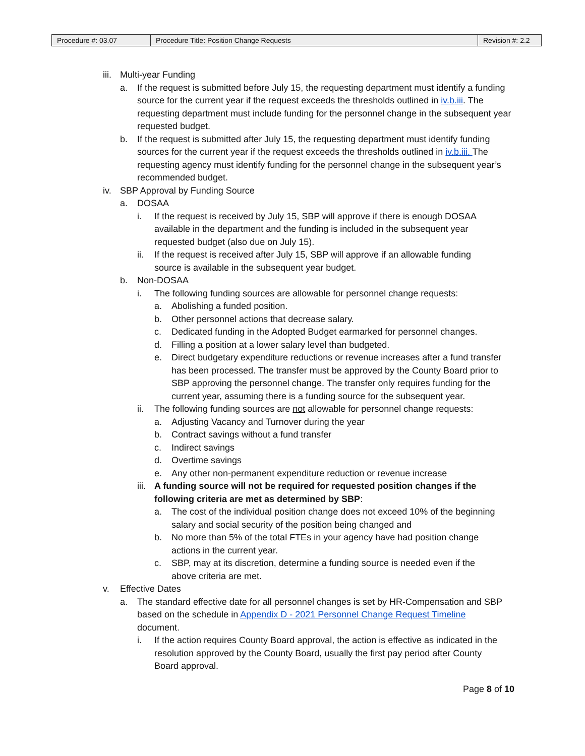| Procedure #: 03.07 | Procedure Title: Position Change Requests | Revision #: 2.2 |
iii. Multi-year Funding
a. If the request is submitted before July 15, the requesting department must identify a funding source for the current year if the request exceeds the thresholds outlined in iv.b.iii. The requesting department must include funding for the personnel change in the subsequent year requested budget.
b. If the request is submitted after July 15, the requesting department must identify funding sources for the current year if the request exceeds the thresholds outlined in iv.b.iii. The requesting agency must identify funding for the personnel change in the subsequent year’s recommended budget.
iv. SBP Approval by Funding Source
a. DOSAA
i. If the request is received by July 15, SBP will approve if there is enough DOSAA available in the department and the funding is included in the subsequent year requested budget (also due on July 15).
ii. If the request is received after July 15, SBP will approve if an allowable funding source is available in the subsequent year budget.
b. Non-DOSAA
i. The following funding sources are allowable for personnel change requests:
a. Abolishing a funded position.
b. Other personnel actions that decrease salary.
c. Dedicated funding in the Adopted Budget earmarked for personnel changes.
d. Filling a position at a lower salary level than budgeted.
e. Direct budgetary expenditure reductions or revenue increases after a fund transfer has been processed. The transfer must be approved by the County Board prior to SBP approving the personnel change. The transfer only requires funding for the current year, assuming there is a funding source for the subsequent year.
ii. The following funding sources are not allowable for personnel change requests:
a. Adjusting Vacancy and Turnover during the year
b. Contract savings without a fund transfer
c. Indirect savings
d. Overtime savings
e. Any other non-permanent expenditure reduction or revenue increase
iii. A funding source will not be required for requested position changes if the following criteria are met as determined by SBP:
a. The cost of the individual position change does not exceed 10% of the beginning salary and social security of the position being changed and
b. No more than 5% of the total FTEs in your agency have had position change actions in the current year.
c. SBP, may at its discretion, determine a funding source is needed even if the above criteria are met.
v. Effective Dates
a. The standard effective date for all personnel changes is set by HR-Compensation and SBP based on the schedule in Appendix D - 2021 Personnel Change Request Timeline document.
i. If the action requires County Board approval, the action is effective as indicated in the resolution approved by the County Board, usually the first pay period after County Board approval.
Page 8 of 10